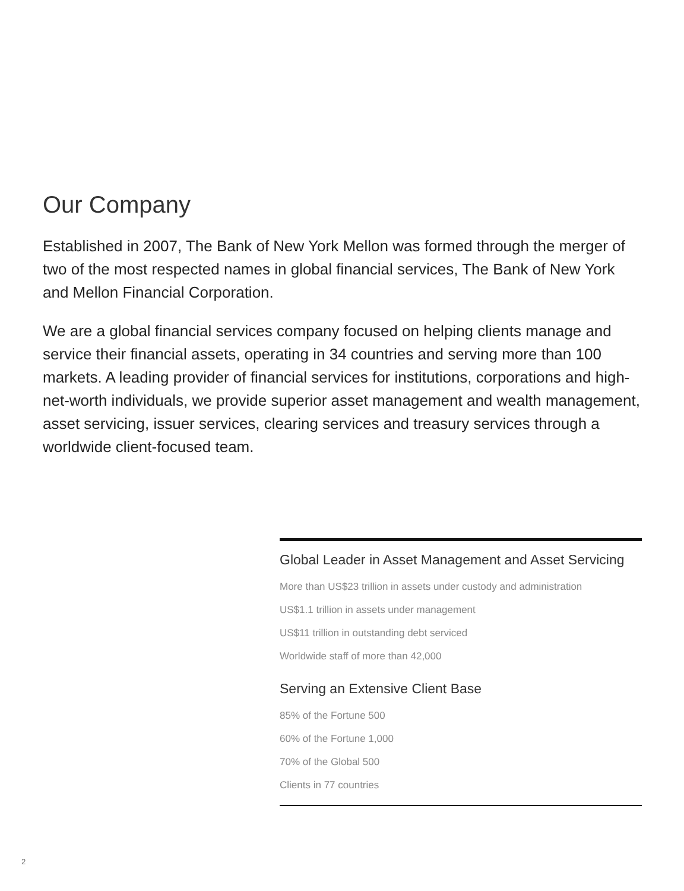Our Company
Established in 2007, The Bank of New York Mellon was formed through the merger of two of the most respected names in global financial services, The Bank of New York and Mellon Financial Corporation.
We are a global financial services company focused on helping clients manage and service their financial assets, operating in 34 countries and serving more than 100 markets. A leading provider of financial services for institutions, corporations and high-net-worth individuals, we provide superior asset management and wealth management, asset servicing, issuer services, clearing services and treasury services through a worldwide client-focused team.
Global Leader in Asset Management and Asset Servicing
More than US$23 trillion in assets under custody and administration
US$1.1 trillion in assets under management
US$11 trillion in outstanding debt serviced
Worldwide staff of more than 42,000
Serving an Extensive Client Base
85% of the Fortune 500
60% of the Fortune 1,000
70% of the Global 500
Clients in 77 countries
2